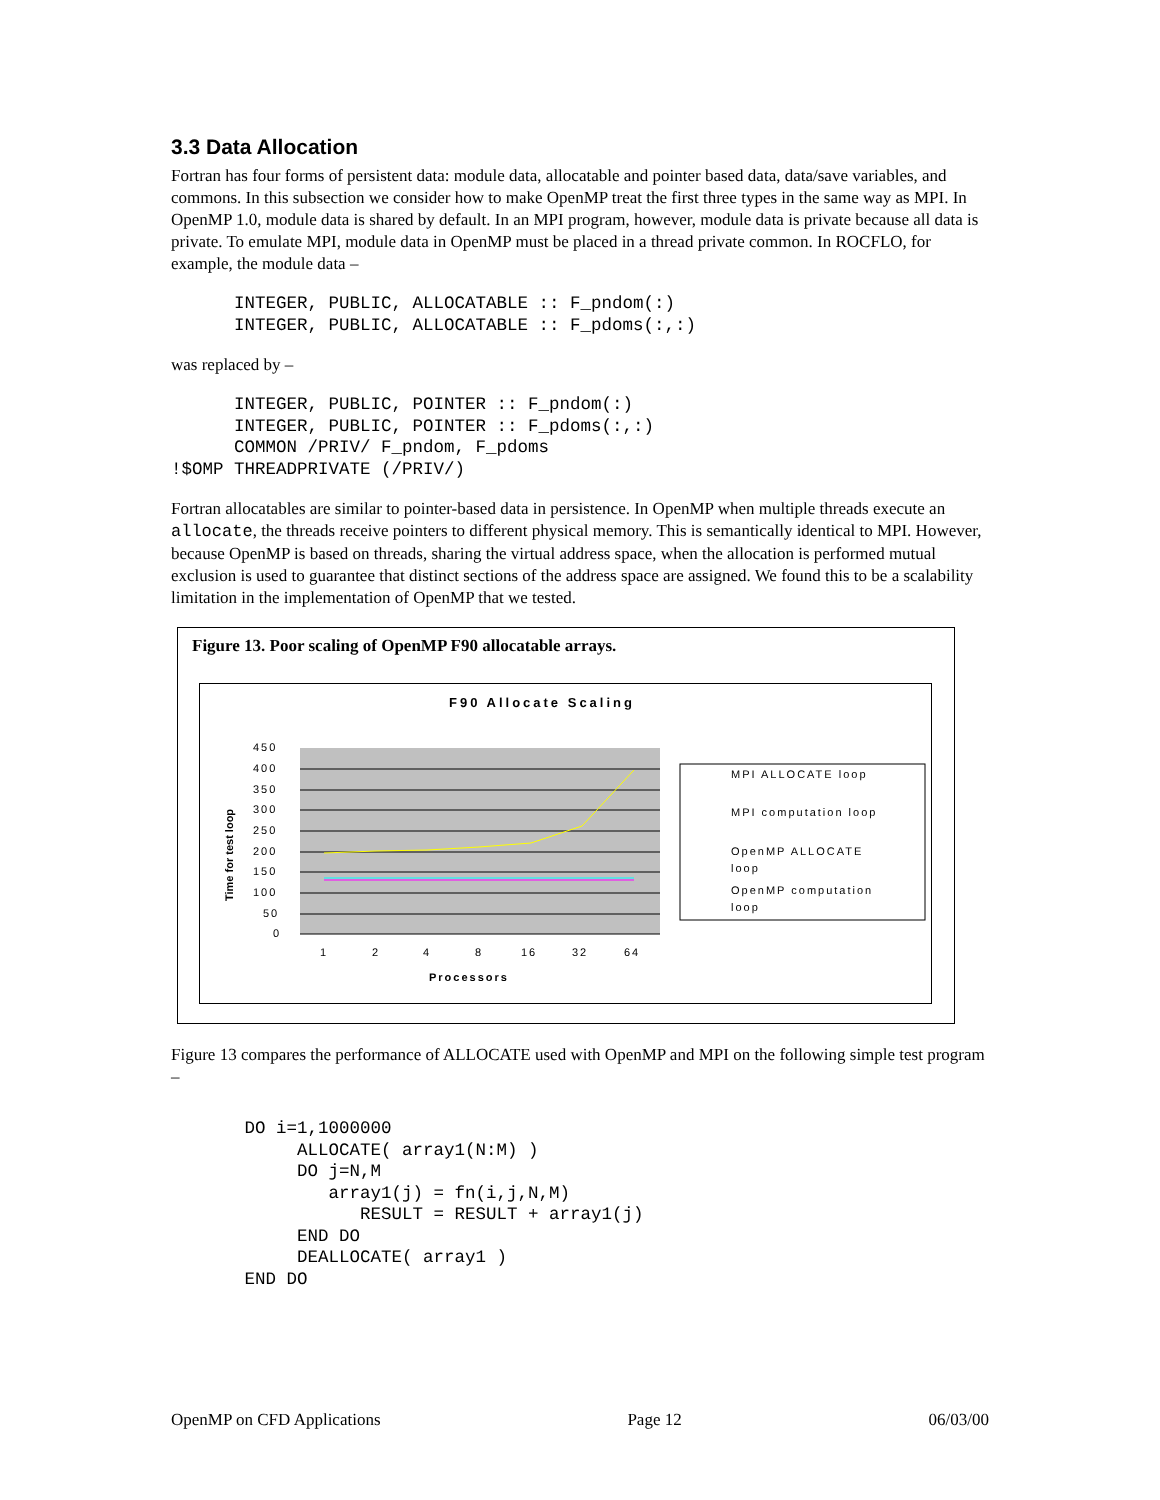3.3 Data Allocation
Fortran has four forms of persistent data: module data, allocatable and pointer based data, data/save variables, and commons. In this subsection we consider how to make OpenMP treat the first three types in the same way as MPI. In OpenMP 1.0, module data is shared by default. In an MPI program, however, module data is private because all data is private. To emulate MPI, module data in OpenMP must be placed in a thread private common. In ROCFLO, for example, the module data –
      INTEGER, PUBLIC, ALLOCATABLE :: F_pndom(:)
      INTEGER, PUBLIC, ALLOCATABLE :: F_pdoms(:,:)
was replaced by –
      INTEGER, PUBLIC, POINTER :: F_pndom(:)
      INTEGER, PUBLIC, POINTER :: F_pdoms(:,:)
      COMMON /PRIV/ F_pndom, F_pdoms
!$OMP THREADPRIVATE (/PRIV/)
Fortran allocatables are similar to pointer-based data in persistence. In OpenMP when multiple threads execute an allocate, the threads receive pointers to different physical memory. This is semantically identical to MPI. However, because OpenMP is based on threads, sharing the virtual address space, when the allocation is performed mutual exclusion is used to guarantee that distinct sections of the address space are assigned. We found this to be a scalability limitation in the implementation of OpenMP that we tested.
Figure 13. Poor scaling of OpenMP F90 allocatable arrays.
F90 Allocate Scaling
450
400
350
300
250
200
150
100
50
0
1
2
4
8
16
32
64
Processors
Time for test loop
MPI ALLOCATE loop
MPI computation loop
OpenMP ALLOCATE
loop
OpenMP computation
loop
Figure 13 compares the performance of ALLOCATE used with OpenMP and MPI on the following simple test program –
       DO i=1,1000000
            ALLOCATE( array1(N:M) )
            DO j=N,M
               array1(j) = fn(i,j,N,M)
                  RESULT = RESULT + array1(j)
            END DO
            DEALLOCATE( array1 )
       END DO
OpenMP on CFD Applications Page 12 06/03/00